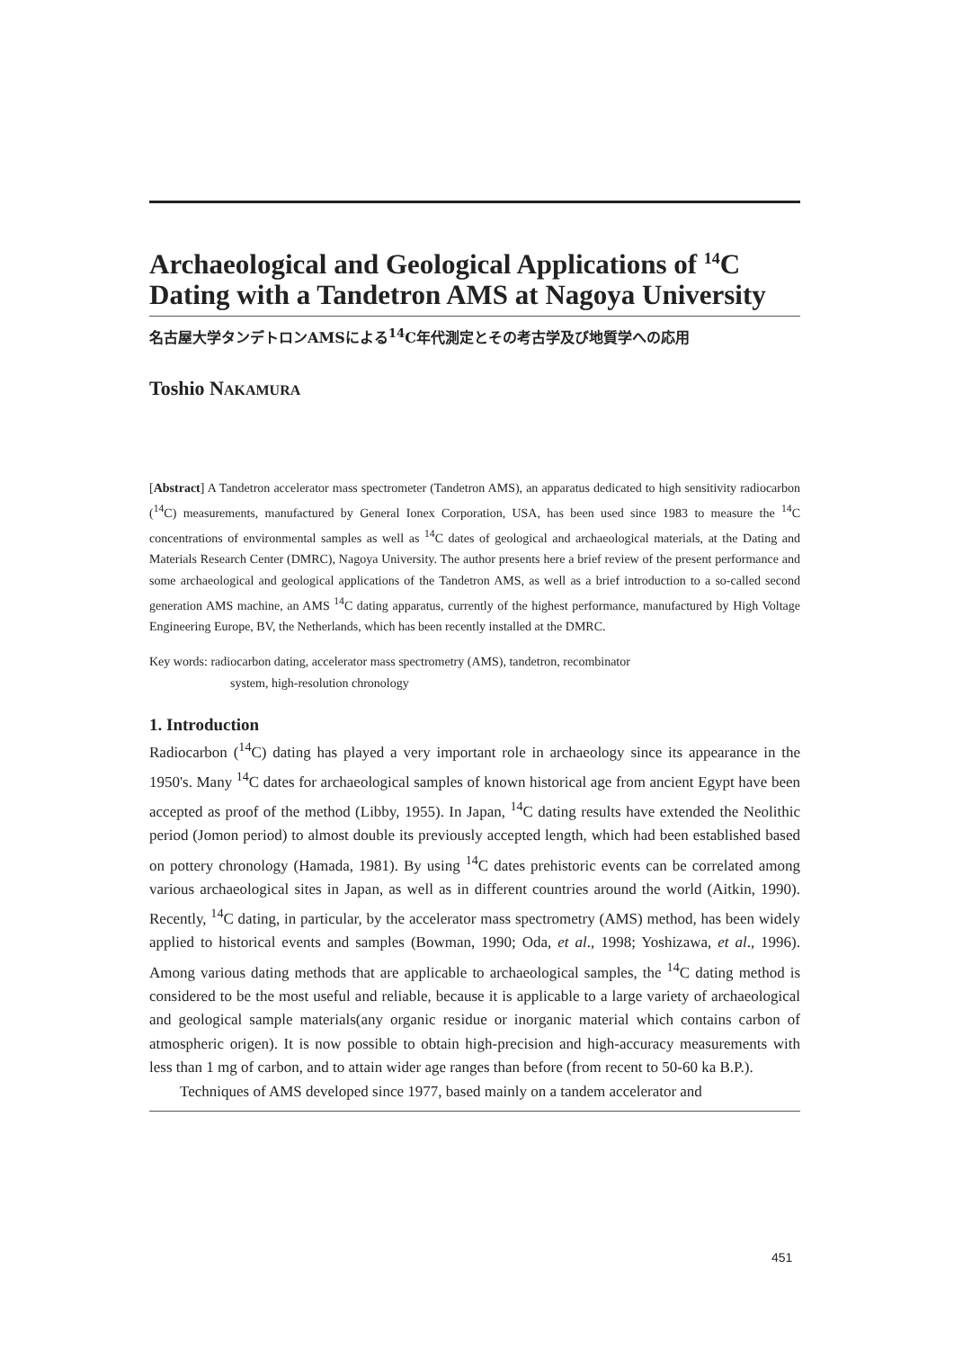Archaeological and Geological Applications of <sup>14</sup>C Dating with a Tandetron AMS at Nagoya University
名古屋大学タンデトロンAMSによる<sup>14</sup>C年代測定とその考古学及び地質学への応用
Toshio NAKAMURA
[Abstract] A Tandetron accelerator mass spectrometer (Tandetron AMS), an apparatus dedicated to high sensitivity radiocarbon (<sup>14</sup>C) measurements, manufactured by General Ionex Corporation, USA, has been used since 1983 to measure the <sup>14</sup>C concentrations of environmental samples as well as <sup>14</sup>C dates of geological and archaeological materials, at the Dating and Materials Research Center (DMRC), Nagoya University. The author presents here a brief review of the present performance and some archaeological and geological applications of the Tandetron AMS, as well as a brief introduction to a so-called second generation AMS machine, an AMS <sup>14</sup>C dating apparatus, currently of the highest performance, manufactured by High Voltage Engineering Europe, BV, the Netherlands, which has been recently installed at the DMRC.
Key words: radiocarbon dating, accelerator mass spectrometry (AMS), tandetron, recombinator
system, high-resolution chronology
1. Introduction
Radiocarbon (<sup>14</sup>C) dating has played a very important role in archaeology since its appearance in the 1950's. Many <sup>14</sup>C dates for archaeological samples of known historical age from ancient Egypt have been accepted as proof of the method (Libby, 1955). In Japan, <sup>14</sup>C dating results have extended the Neolithic period (Jomon period) to almost double its previously accepted length, which had been established based on pottery chronology (Hamada, 1981). By using <sup>14</sup>C dates prehistoric events can be correlated among various archaeological sites in Japan, as well as in different countries around the world (Aitkin, 1990). Recently, <sup>14</sup>C dating, in particular, by the accelerator mass spectrometry (AMS) method, has been widely applied to historical events and samples (Bowman, 1990; Oda, et al., 1998; Yoshizawa, et al., 1996). Among various dating methods that are applicable to archaeological samples, the <sup>14</sup>C dating method is considered to be the most useful and reliable, because it is applicable to a large variety of archaeological and geological sample materials(any organic residue or inorganic material which contains carbon of atmospheric origen). It is now possible to obtain high-precision and high-accuracy measurements with less than 1 mg of carbon, and to attain wider age ranges than before (from recent to 50-60 ka B.P.).
Techniques of AMS developed since 1977, based mainly on a tandem accelerator and
451